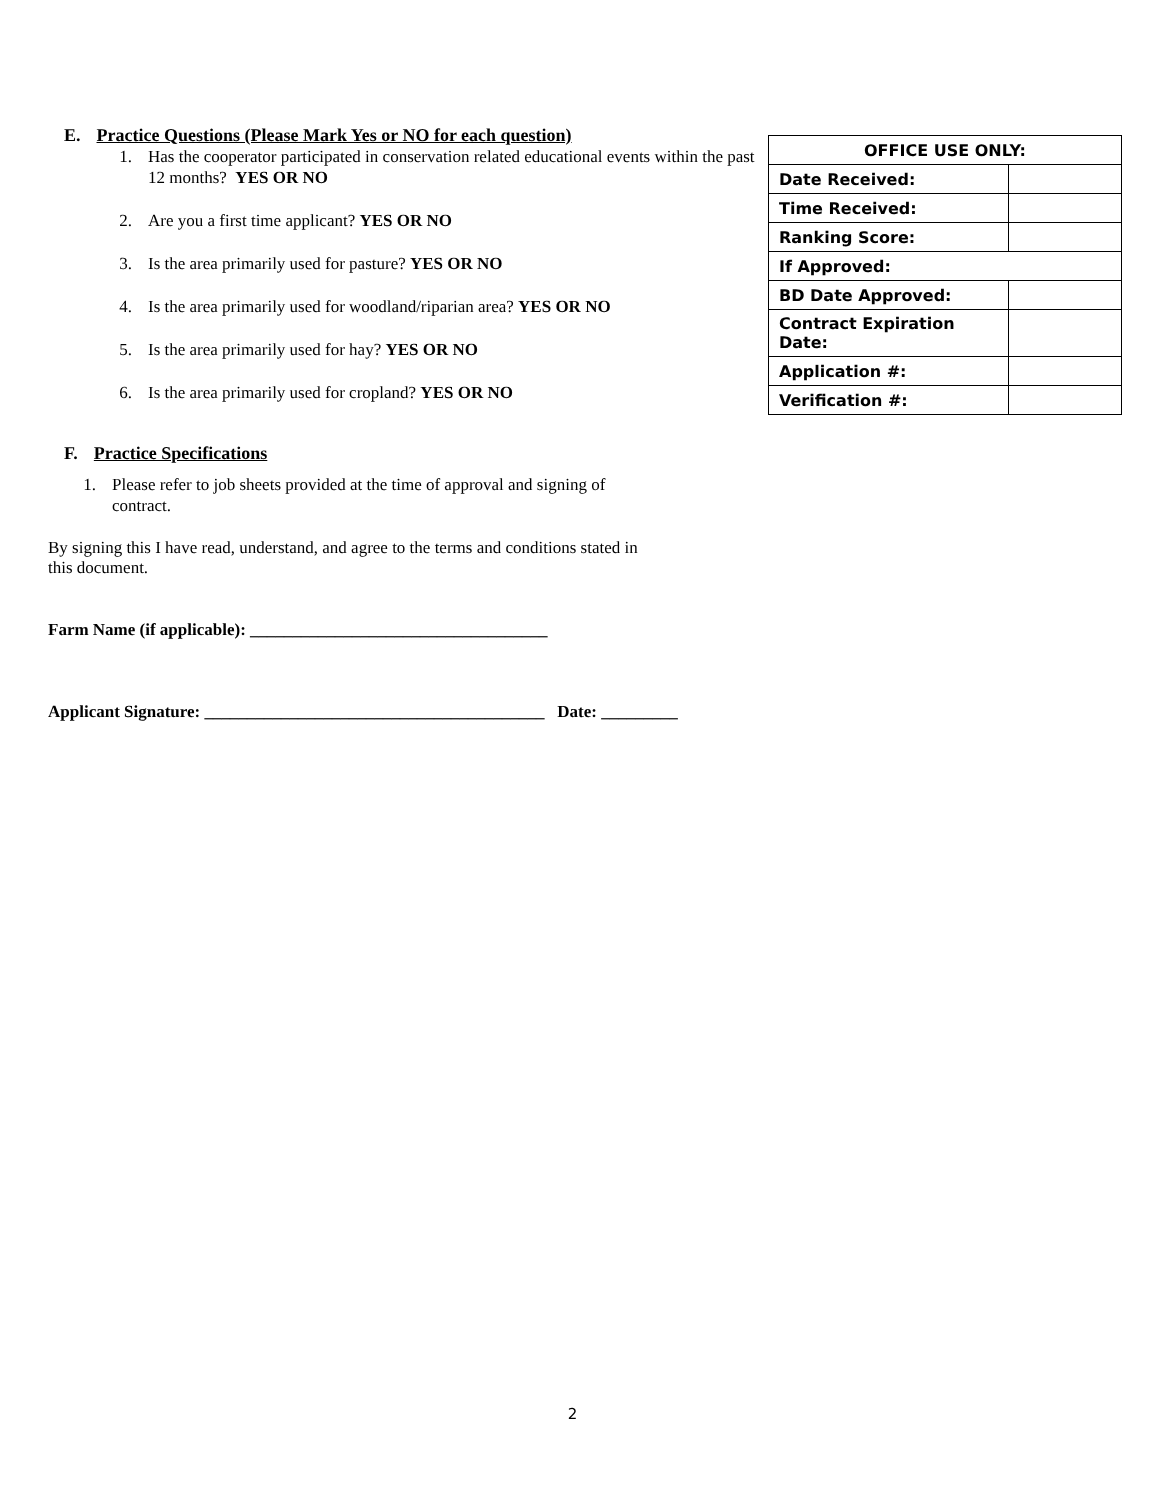E. Practice Questions (Please Mark Yes or NO for each question)
1. Has the cooperator participated in conservation related educational events within the past 12 months? YES OR NO
2. Are you a first time applicant? YES OR NO
3. Is the area primarily used for pasture? YES OR NO
4. Is the area primarily used for woodland/riparian area? YES OR NO
5. Is the area primarily used for hay? YES OR NO
6. Is the area primarily used for cropland? YES OR NO
F. Practice Specifications
1. Please refer to job sheets provided at the time of approval and signing of contract.
By signing this I have read, understand, and agree to the terms and conditions stated in this document.
Farm Name (if applicable): ___________________________________
Applicant Signature: ________________________________________ Date: _________
| OFFICE USE ONLY: | |
| Date Received: | |
| Time Received: | |
| Ranking Score: | |
| If Approved: | |
| BD Date Approved: | |
| Contract Expiration Date: | |
| Application #: | |
| Verification #: | |
2